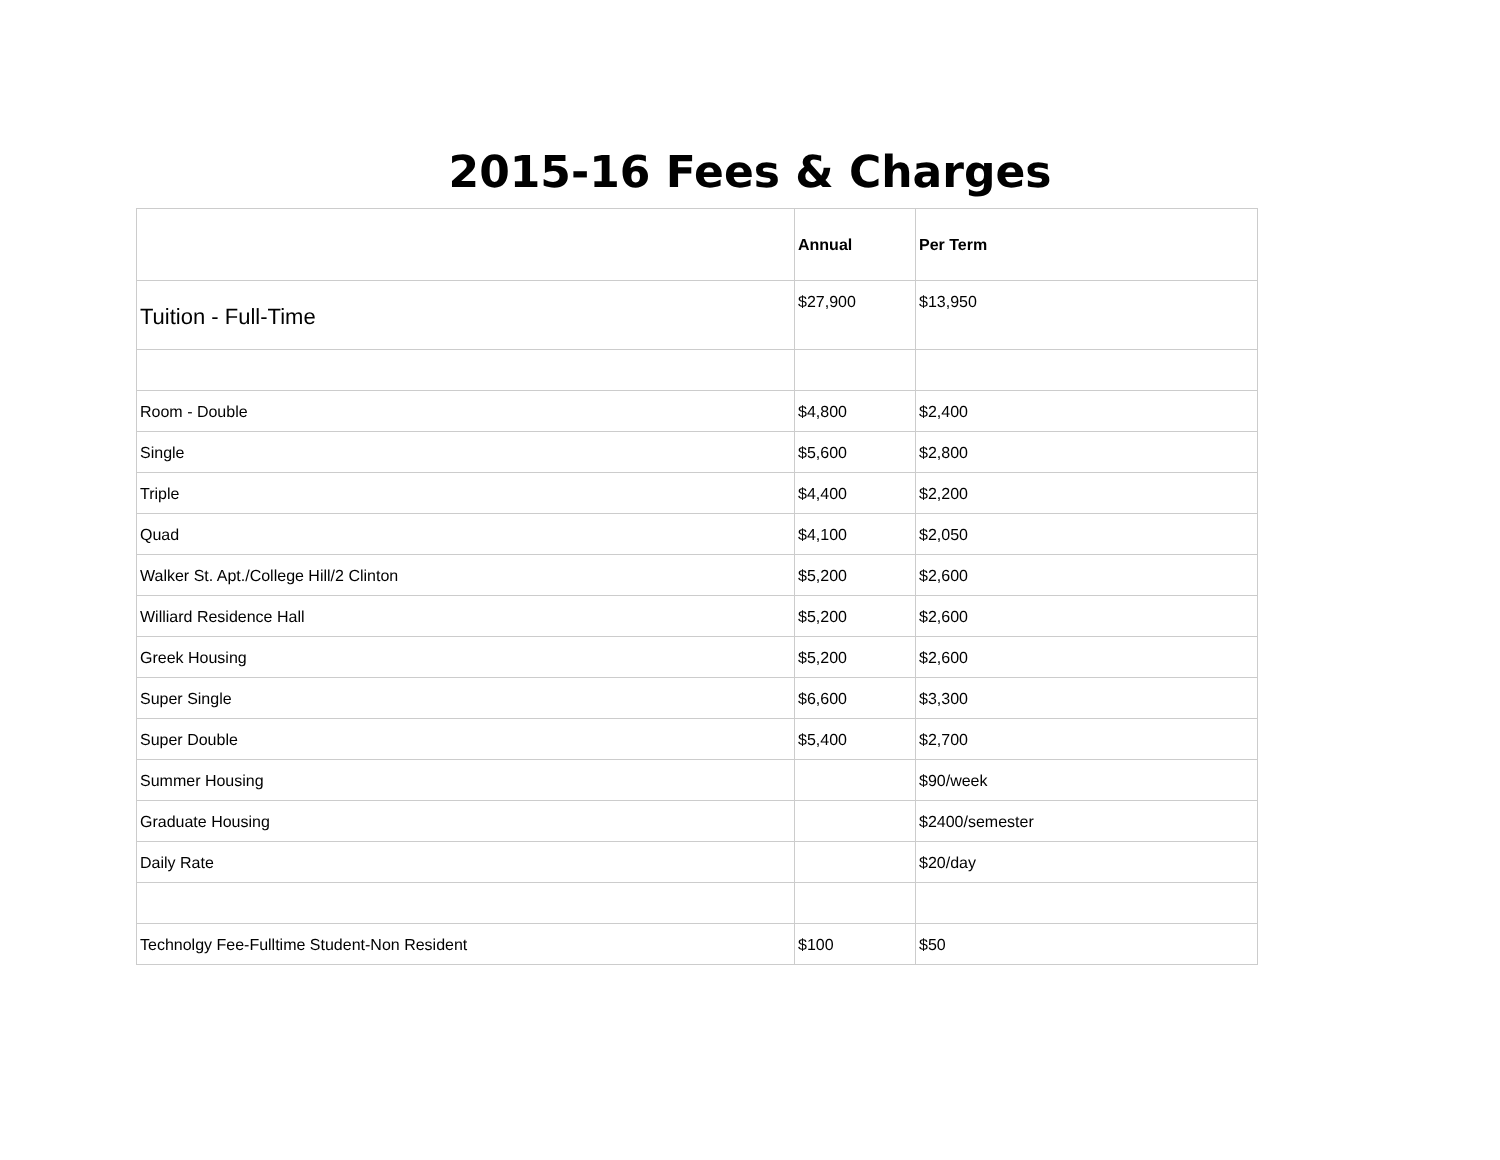2015-16 Fees & Charges
| | Annual | Per Term |
| --- | --- | --- |
| Tuition - Full-Time | $27,900 | $13,950 |
| Room - Double | $4,800 | $2,400 |
| Single | $5,600 | $2,800 |
| Triple | $4,400 | $2,200 |
| Quad | $4,100 | $2,050 |
| Walker St. Apt./College Hill/2 Clinton | $5,200 | $2,600 |
| Williard Residence Hall | $5,200 | $2,600 |
| Greek Housing | $5,200 | $2,600 |
| Super Single | $6,600 | $3,300 |
| Super Double | $5,400 | $2,700 |
| Summer Housing | | $90/week |
| Graduate Housing | | $2400/semester |
| Daily Rate | | $20/day |
| Technolgy Fee-Fulltime Student-Non Resident | $100 | $50 |